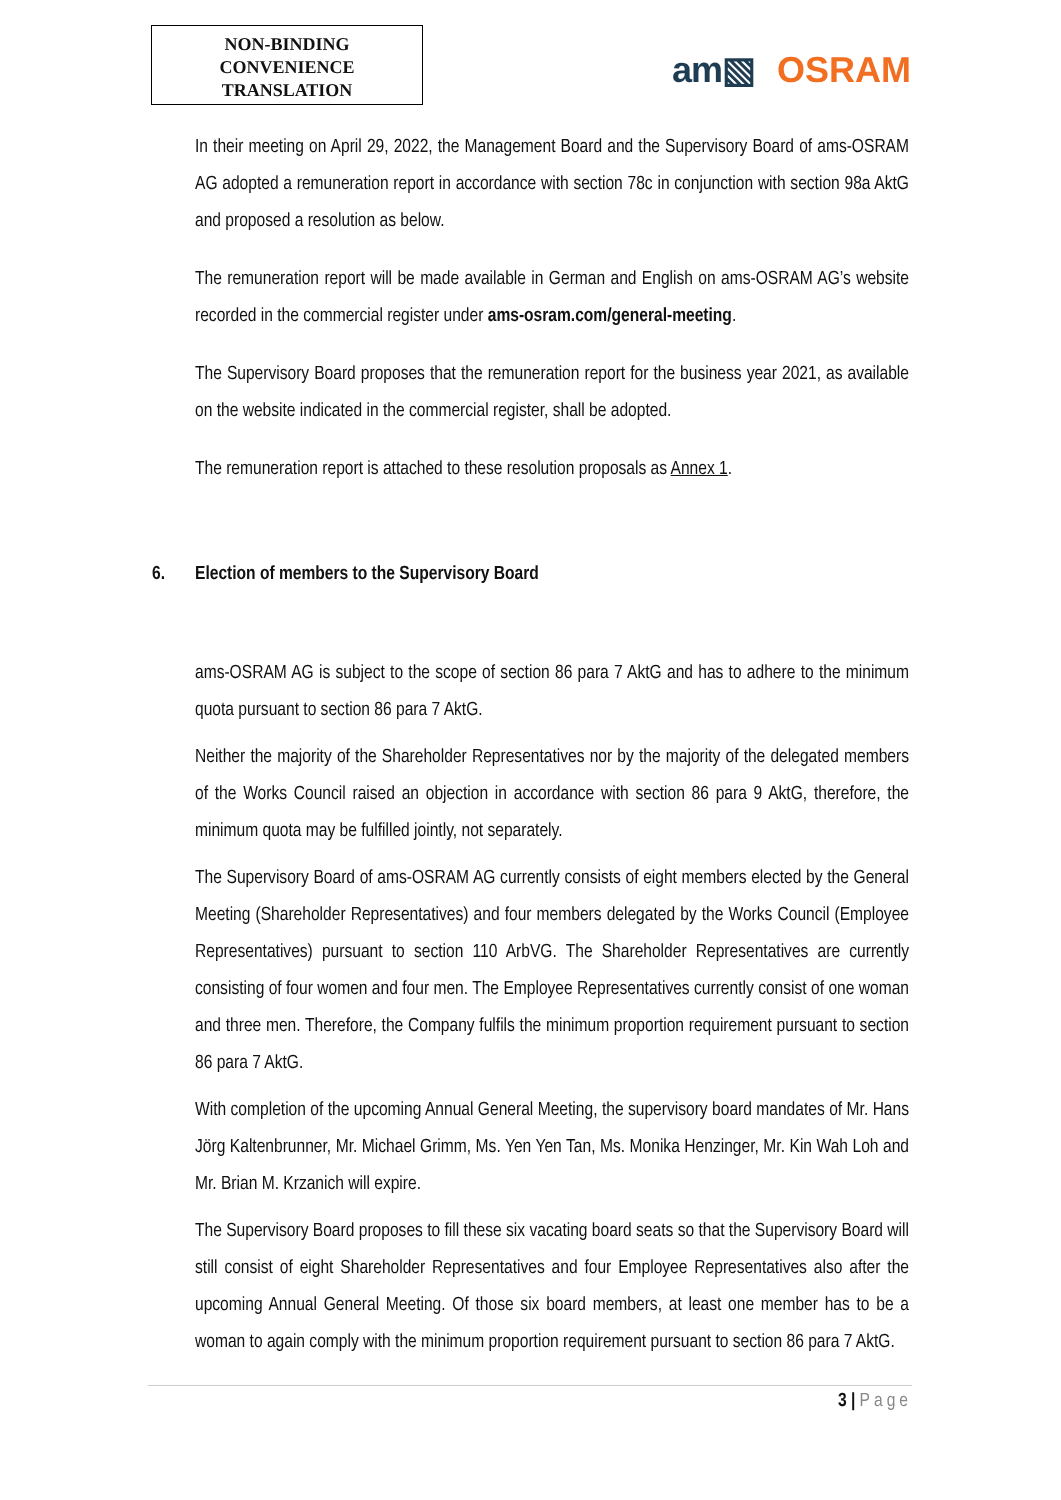NON-BINDING
CONVENIENCE
TRANSLATION
am▧ OSRAM
In their meeting on April 29, 2022, the Management Board and the Supervisory Board of ams-OSRAM AG adopted a remuneration report in accordance with section 78c in conjunction with section 98a AktG and proposed a resolution as below.
The remuneration report will be made available in German and English on ams-OSRAM AG’s website recorded in the commercial register under ams-osram.com/general-meeting.
The Supervisory Board proposes that the remuneration report for the business year 2021, as available on the website indicated in the commercial register, shall be adopted.
The remuneration report is attached to these resolution proposals as Annex 1.
6. Election of members to the Supervisory Board
ams-OSRAM AG is subject to the scope of section 86 para 7 AktG and has to adhere to the minimum quota pursuant to section 86 para 7 AktG.
Neither the majority of the Shareholder Representatives nor by the majority of the delegated members of the Works Council raised an objection in accordance with section 86 para 9 AktG, therefore, the minimum quota may be fulfilled jointly, not separately.
The Supervisory Board of ams-OSRAM AG currently consists of eight members elected by the General Meeting (Shareholder Representatives) and four members delegated by the Works Council (Employee Representatives) pursuant to section 110 ArbVG. The Shareholder Representatives are currently consisting of four women and four men. The Employee Representatives currently consist of one woman and three men. Therefore, the Company fulfils the minimum proportion requirement pursuant to section 86 para 7 AktG.
With completion of the upcoming Annual General Meeting, the supervisory board mandates of Mr. Hans Jörg Kaltenbrunner, Mr. Michael Grimm, Ms. Yen Yen Tan, Ms. Monika Henzinger, Mr. Kin Wah Loh and Mr. Brian M. Krzanich will expire.
The Supervisory Board proposes to fill these six vacating board seats so that the Supervisory Board will still consist of eight Shareholder Representatives and four Employee Representatives also after the upcoming Annual General Meeting. Of those six board members, at least one member has to be a woman to again comply with the minimum proportion requirement pursuant to section 86 para 7 AktG.
3 | Page